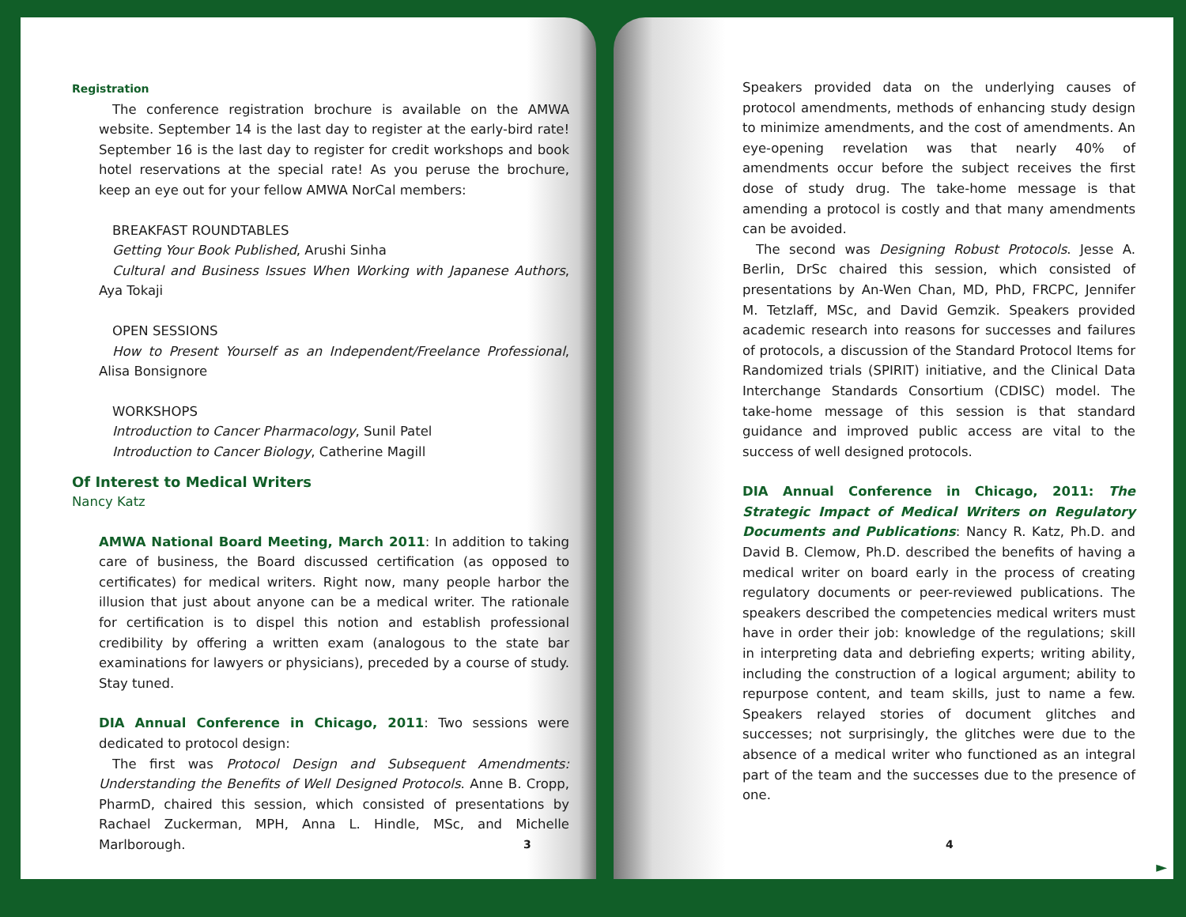Registration
The conference registration brochure is available on the AMWA website. September 14 is the last day to register at the early-bird rate! September 16 is the last day to register for credit workshops and book hotel reservations at the special rate! As you peruse the brochure, keep an eye out for your fellow AMWA NorCal members:
BREAKFAST ROUNDTABLES
Getting Your Book Published, Arushi Sinha
Cultural and Business Issues When Working with Japanese Authors, Aya Tokaji
OPEN SESSIONS
How to Present Yourself as an Independent/Freelance Professional, Alisa Bonsignore
WORKSHOPS
Introduction to Cancer Pharmacology, Sunil Patel
Introduction to Cancer Biology, Catherine Magill
Of Interest to Medical Writers
Nancy Katz
AMWA National Board Meeting, March 2011: In addition to taking care of business, the Board discussed certification (as opposed to certificates) for medical writers. Right now, many people harbor the illusion that just about anyone can be a medical writer. The rationale for certification is to dispel this notion and establish professional credibility by offering a written exam (analogous to the state bar examinations for lawyers or physicians), preceded by a course of study. Stay tuned.
DIA Annual Conference in Chicago, 2011: Two sessions were dedicated to protocol design:
The first was Protocol Design and Subsequent Amendments: Understanding the Benefits of Well Designed Protocols. Anne B. Cropp, PharmD, chaired this session, which consisted of presentations by Rachael Zuckerman, MPH, Anna L. Hindle, MSc, and Michelle Marlborough.
3
Speakers provided data on the underlying causes of protocol amendments, methods of enhancing study design to minimize amendments, and the cost of amendments. An eye-opening revelation was that nearly 40% of amendments occur before the subject receives the first dose of study drug. The take-home message is that amending a protocol is costly and that many amendments can be avoided.
The second was Designing Robust Protocols. Jesse A. Berlin, DrSc chaired this session, which consisted of presentations by An-Wen Chan, MD, PhD, FRCPC, Jennifer M. Tetzlaff, MSc, and David Gemzik. Speakers provided academic research into reasons for successes and failures of protocols, a discussion of the Standard Protocol Items for Randomized trials (SPIRIT) initiative, and the Clinical Data Interchange Standards Consortium (CDISC) model. The take-home message of this session is that standard guidance and improved public access are vital to the success of well designed protocols.
DIA Annual Conference in Chicago, 2011: The Strategic Impact of Medical Writers on Regulatory Documents and Publications: Nancy R. Katz, Ph.D. and David B. Clemow, Ph.D. described the benefits of having a medical writer on board early in the process of creating regulatory documents or peer-reviewed publications. The speakers described the competencies medical writers must have in order their job: knowledge of the regulations; skill in interpreting data and debriefing experts; writing ability, including the construction of a logical argument; ability to repurpose content, and team skills, just to name a few. Speakers relayed stories of document glitches and successes; not surprisingly, the glitches were due to the absence of a medical writer who functioned as an integral part of the team and the successes due to the presence of one.
4
►